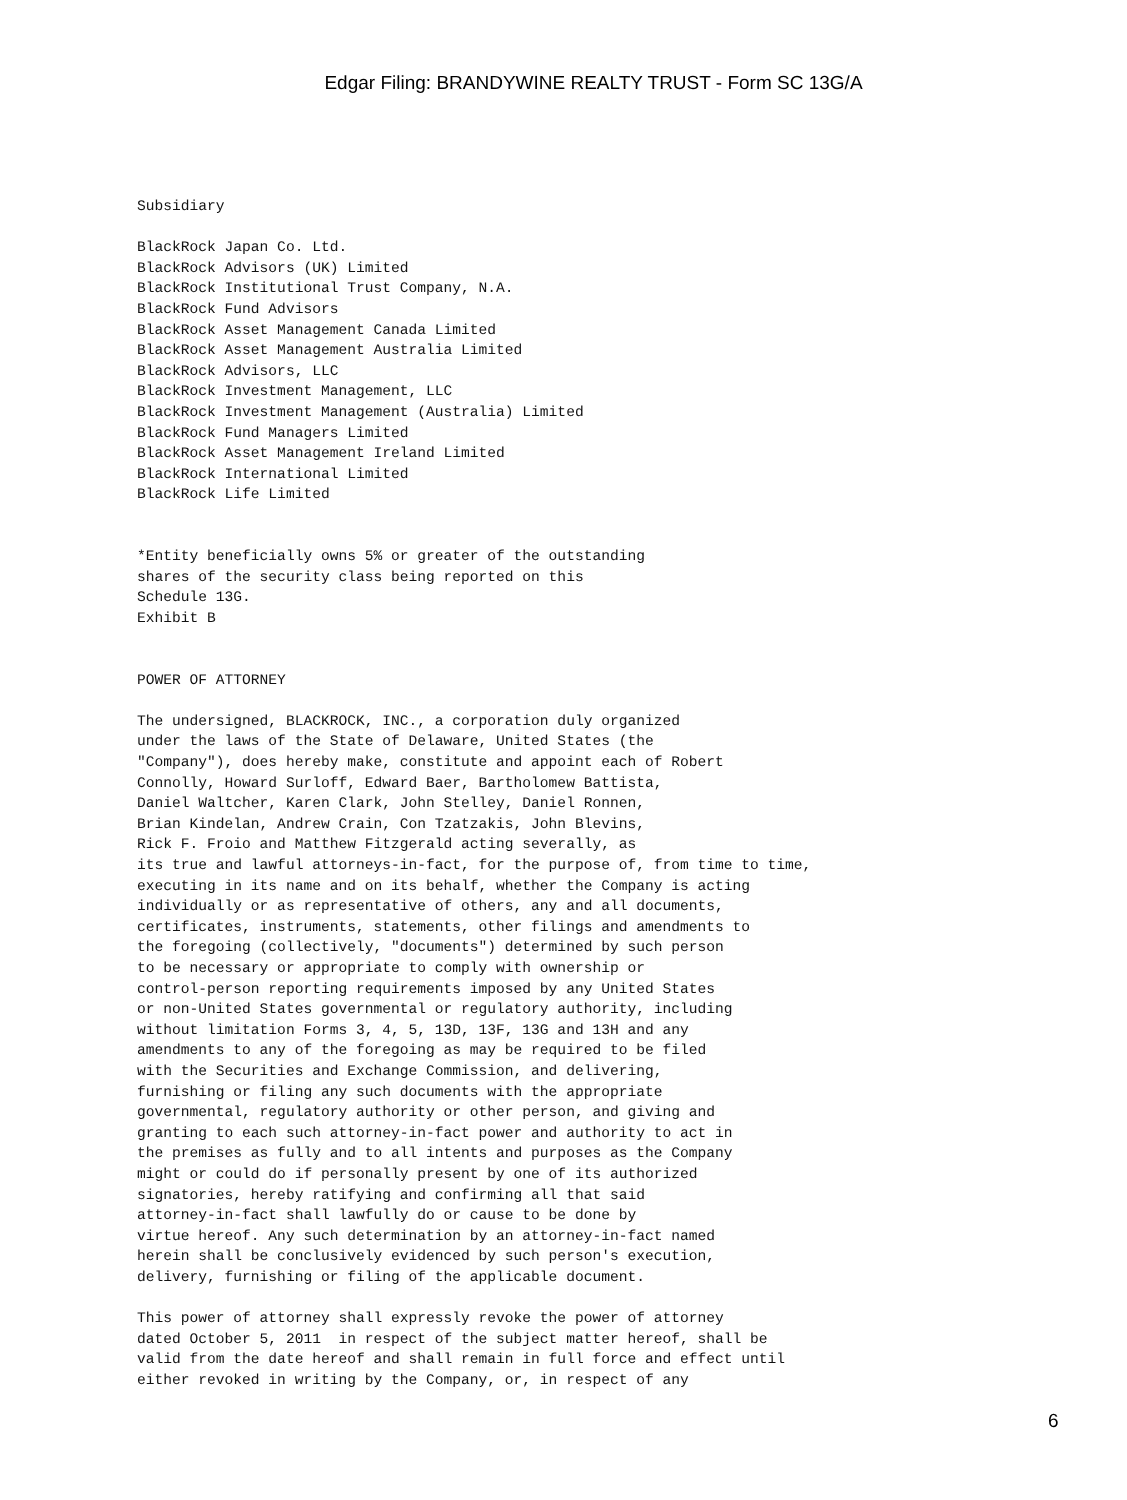Edgar Filing: BRANDYWINE REALTY TRUST - Form SC 13G/A
Subsidiary

BlackRock Japan Co. Ltd.
BlackRock Advisors (UK) Limited
BlackRock Institutional Trust Company, N.A.
BlackRock Fund Advisors
BlackRock Asset Management Canada Limited
BlackRock Asset Management Australia Limited
BlackRock Advisors, LLC
BlackRock Investment Management, LLC
BlackRock Investment Management (Australia) Limited
BlackRock Fund Managers Limited
BlackRock Asset Management Ireland Limited
BlackRock International Limited
BlackRock Life Limited


*Entity beneficially owns 5% or greater of the outstanding
shares of the security class being reported on this
Schedule 13G.
Exhibit B


POWER OF ATTORNEY

The undersigned, BLACKROCK, INC., a corporation duly organized
under the laws of the State of Delaware, United States (the
"Company"), does hereby make, constitute and appoint each of Robert
Connolly, Howard Surloff, Edward Baer, Bartholomew Battista,
Daniel Waltcher, Karen Clark, John Stelley, Daniel Ronnen,
Brian Kindelan, Andrew Crain, Con Tzatzakis, John Blevins,
Rick F. Froio and Matthew Fitzgerald acting severally, as
its true and lawful attorneys-in-fact, for the purpose of, from time to time,
executing in its name and on its behalf, whether the Company is acting
individually or as representative of others, any and all documents,
certificates, instruments, statements, other filings and amendments to
the foregoing (collectively, "documents") determined by such person
to be necessary or appropriate to comply with ownership or
control-person reporting requirements imposed by any United States
or non-United States governmental or regulatory authority, including
without limitation Forms 3, 4, 5, 13D, 13F, 13G and 13H and any
amendments to any of the foregoing as may be required to be filed
with the Securities and Exchange Commission, and delivering,
furnishing or filing any such documents with the appropriate
governmental, regulatory authority or other person, and giving and
granting to each such attorney-in-fact power and authority to act in
the premises as fully and to all intents and purposes as the Company
might or could do if personally present by one of its authorized
signatories, hereby ratifying and confirming all that said
attorney-in-fact shall lawfully do or cause to be done by
virtue hereof. Any such determination by an attorney-in-fact named
herein shall be conclusively evidenced by such person's execution,
delivery, furnishing or filing of the applicable document.

This power of attorney shall expressly revoke the power of attorney
dated October 5, 2011  in respect of the subject matter hereof, shall be
valid from the date hereof and shall remain in full force and effect until
either revoked in writing by the Company, or, in respect of any
6